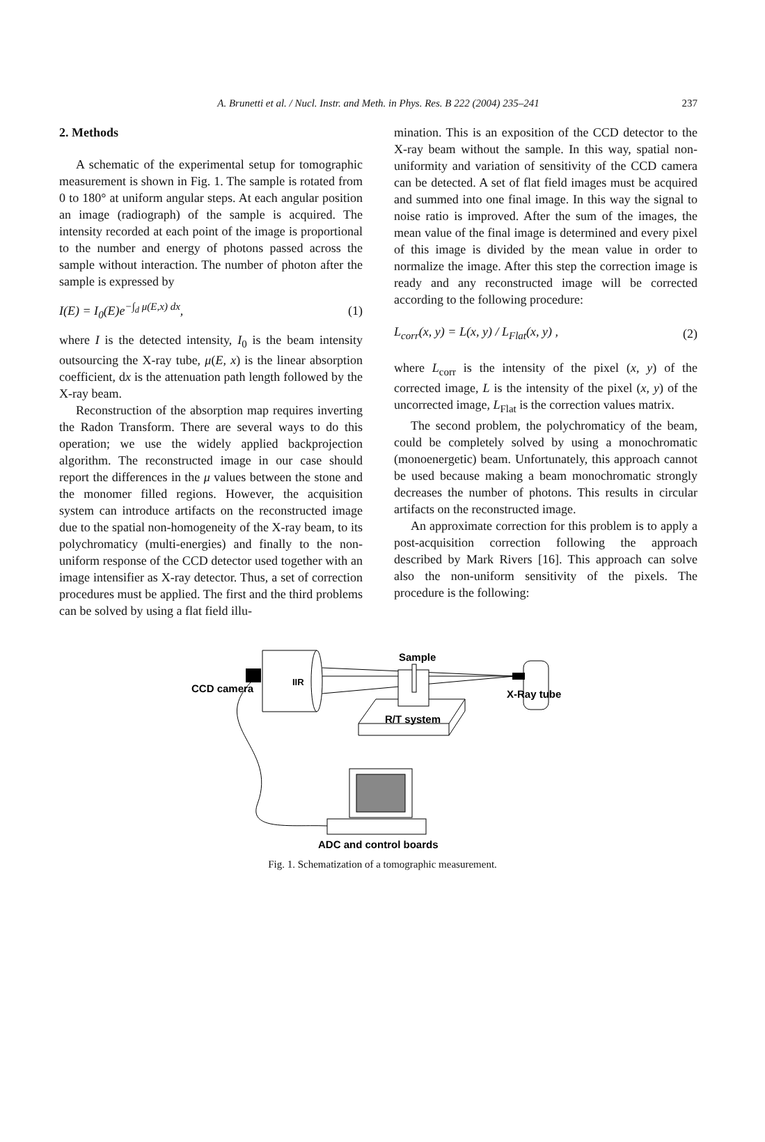A. Brunetti et al. / Nucl. Instr. and Meth. in Phys. Res. B 222 (2004) 235–241 237
2. Methods
A schematic of the experimental setup for tomographic measurement is shown in Fig. 1. The sample is rotated from 0 to 180° at uniform angular steps. At each angular position an image (radiograph) of the sample is acquired. The intensity recorded at each point of the image is proportional to the number and energy of photons passed across the sample without interaction. The number of photon after the sample is expressed by
I(E) = I<sub>0</sub>(E)e<sup>−∫<sub>d</sub> μ(E,x) dx</sup>, (1)
where I is the detected intensity, I<sub>0</sub> is the beam intensity outsourcing the X-ray tube, μ(E, x) is the linear absorption coefficient, dx is the attenuation path length followed by the X-ray beam.
Reconstruction of the absorption map requires inverting the Radon Transform. There are several ways to do this operation; we use the widely applied backprojection algorithm. The reconstructed image in our case should report the differences in the μ values between the stone and the monomer filled regions. However, the acquisition system can introduce artifacts on the reconstructed image due to the spatial non-homogeneity of the X-ray beam, to its polychromaticy (multi-energies) and finally to the non-uniform response of the CCD detector used together with an image intensifier as X-ray detector. Thus, a set of correction procedures must be applied. The first and the third problems can be solved by using a flat field illu-
mination. This is an exposition of the CCD detector to the X-ray beam without the sample. In this way, spatial non-uniformity and variation of sensitivity of the CCD camera can be detected. A set of flat field images must be acquired and summed into one final image. In this way the signal to noise ratio is improved. After the sum of the images, the mean value of the final image is determined and every pixel of this image is divided by the mean value in order to normalize the image. After this step the correction image is ready and any reconstructed image will be corrected according to the following procedure:
L<sub>corr</sub>(x, y) = L(x, y) / L<sub>Flat</sub>(x, y) , (2)
where L<sub>corr</sub> is the intensity of the pixel (x, y) of the corrected image, L is the intensity of the pixel (x, y) of the uncorrected image, L<sub>Flat</sub> is the correction values matrix.
The second problem, the polychromaticy of the beam, could be completely solved by using a monochromatic (monoenergetic) beam. Unfortunately, this approach cannot be used because making a beam monochromatic strongly decreases the number of photons. This results in circular artifacts on the reconstructed image.
An approximate correction for this problem is to apply a post-acquisition correction following the approach described by Mark Rivers [16]. This approach can solve also the non-uniform sensitivity of the pixels. The procedure is the following:
IIR
Sample
R/T system
X-Ray tube
CCD camera
ADC and control boards
Fig. 1. Schematization of a tomographic measurement.